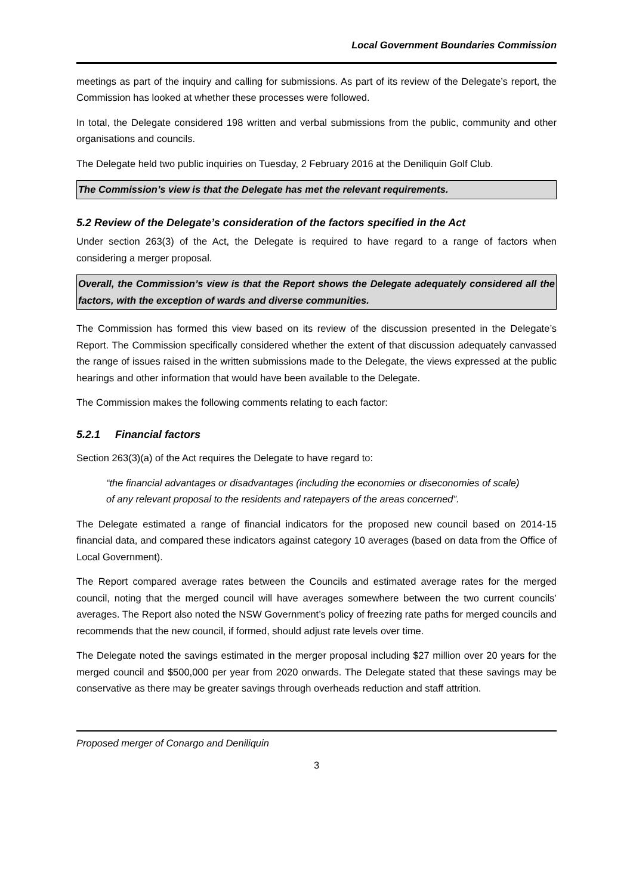Local Government Boundaries Commission
meetings as part of the inquiry and calling for submissions. As part of its review of the Delegate’s report, the Commission has looked at whether these processes were followed.
In total, the Delegate considered 198 written and verbal submissions from the public, community and other organisations and councils.
The Delegate held two public inquiries on Tuesday, 2 February 2016 at the Deniliquin Golf Club.
The Commission’s view is that the Delegate has met the relevant requirements.
5.2 Review of the Delegate’s consideration of the factors specified in the Act
Under section 263(3) of the Act, the Delegate is required to have regard to a range of factors when considering a merger proposal.
Overall, the Commission’s view is that the Report shows the Delegate adequately considered all the factors, with the exception of wards and diverse communities.
The Commission has formed this view based on its review of the discussion presented in the Delegate’s Report. The Commission specifically considered whether the extent of that discussion adequately canvassed the range of issues raised in the written submissions made to the Delegate, the views expressed at the public hearings and other information that would have been available to the Delegate.
The Commission makes the following comments relating to each factor:
5.2.1 Financial factors
Section 263(3)(a) of the Act requires the Delegate to have regard to:
“the financial advantages or disadvantages (including the economies or diseconomies of scale) of any relevant proposal to the residents and ratepayers of the areas concerned”.
The Delegate estimated a range of financial indicators for the proposed new council based on 2014-15 financial data, and compared these indicators against category 10 averages (based on data from the Office of Local Government).
The Report compared average rates between the Councils and estimated average rates for the merged council, noting that the merged council will have averages somewhere between the two current councils’ averages. The Report also noted the NSW Government’s policy of freezing rate paths for merged councils and recommends that the new council, if formed, should adjust rate levels over time.
The Delegate noted the savings estimated in the merger proposal including $27 million over 20 years for the merged council and $500,000 per year from 2020 onwards. The Delegate stated that these savings may be conservative as there may be greater savings through overheads reduction and staff attrition.
Proposed merger of Conargo and Deniliquin
3